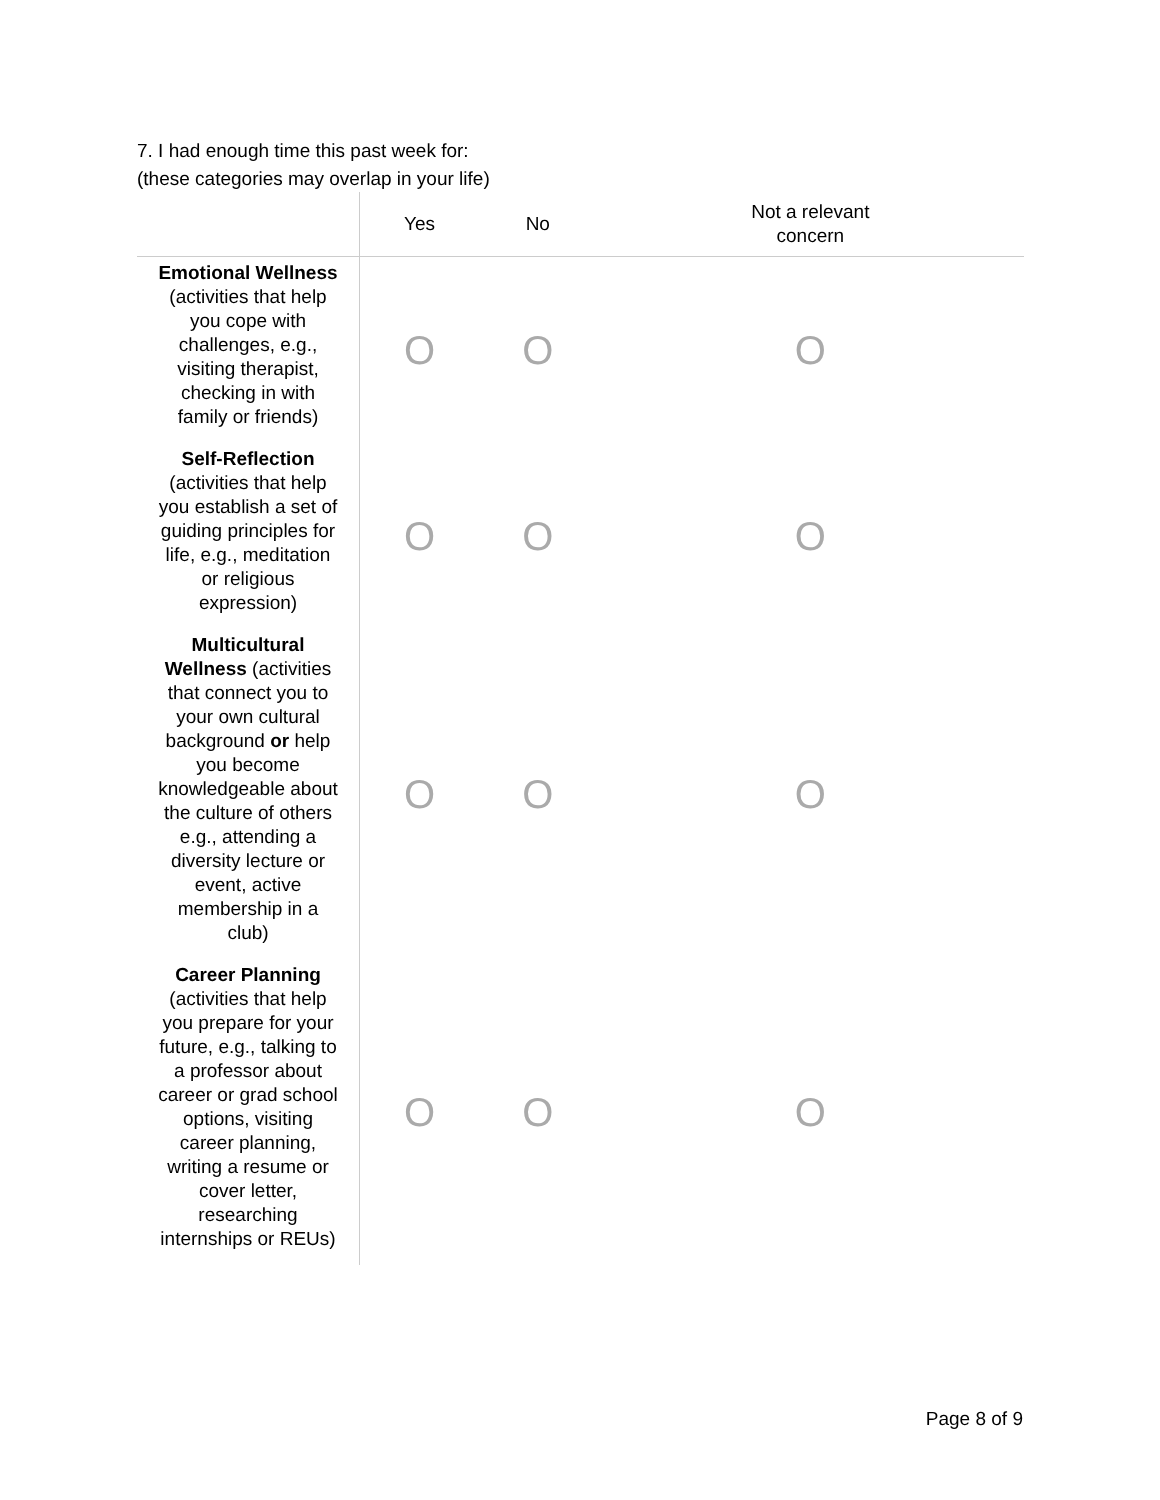7. I had enough time this past week for:
(these categories may overlap in your life)
| | Yes | No | Not a relevant concern |
| --- | --- | --- | --- |
| Emotional Wellness (activities that help you cope with challenges, e.g., visiting therapist, checking in with family or friends) | O | O | O |
| Self-Reflection (activities that help you establish a set of guiding principles for life, e.g., meditation or religious expression) | O | O | O |
| Multicultural Wellness (activities that connect you to your own cultural background or help you become knowledgeable about the culture of others e.g., attending a diversity lecture or event, active membership in a club) | O | O | O |
| Career Planning (activities that help you prepare for your future, e.g., talking to a professor about career or grad school options, visiting career planning, writing a resume or cover letter, researching internships or REUs) | O | O | O |
Page 8 of 9